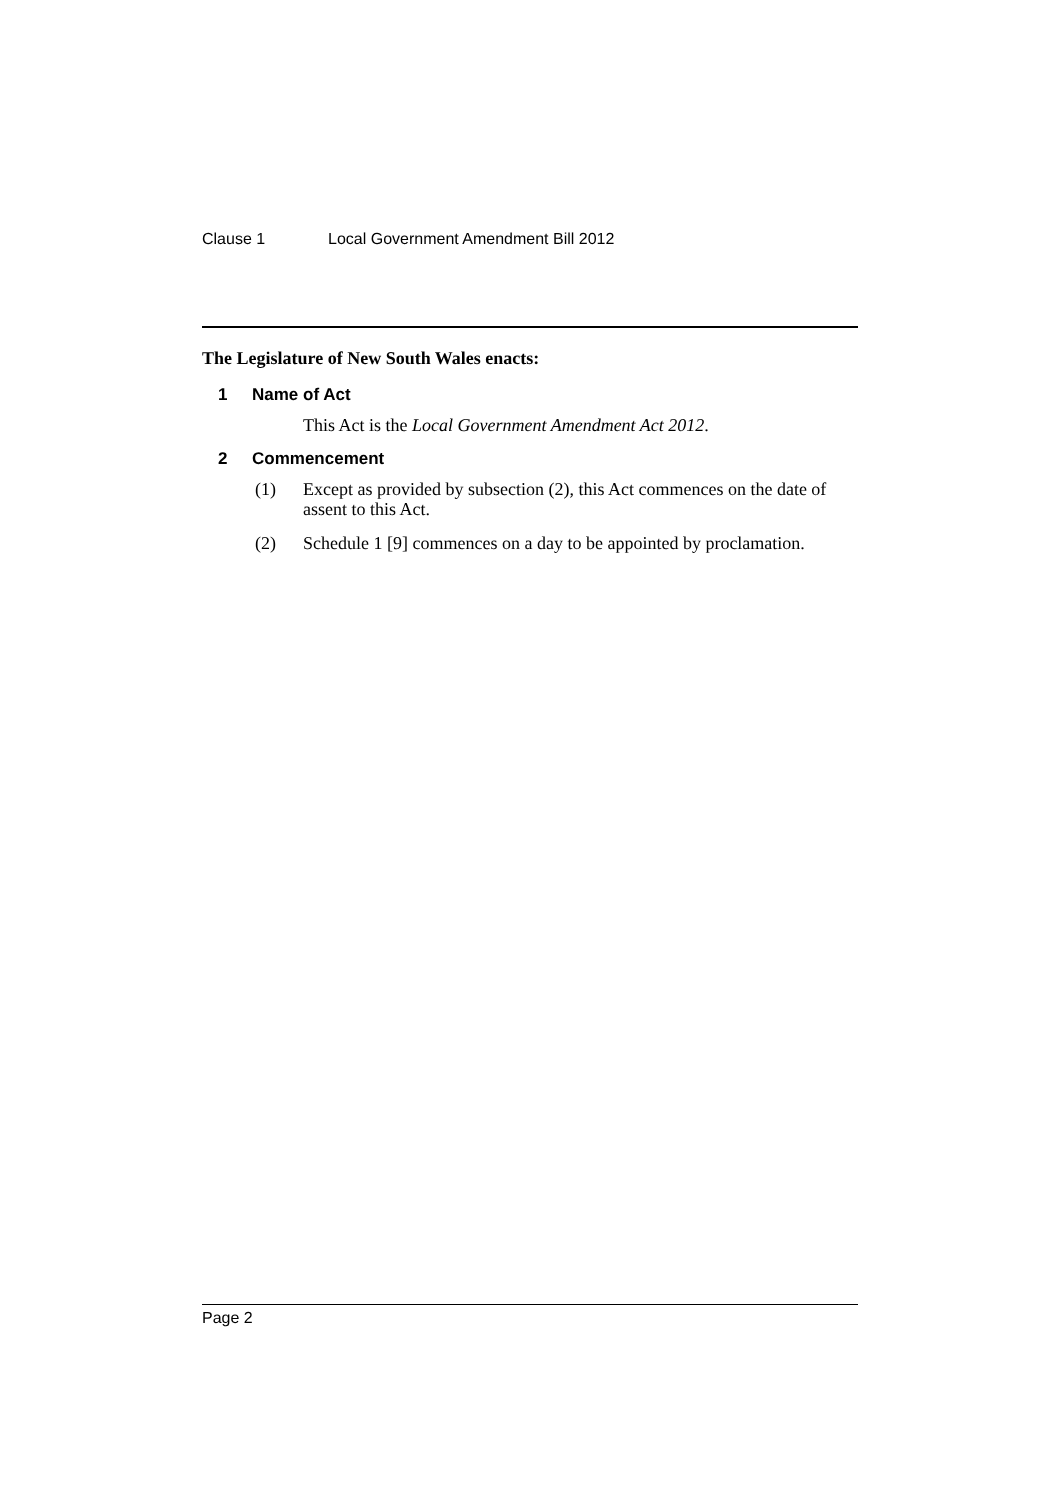Clause 1 Local Government Amendment Bill 2012
The Legislature of New South Wales enacts:
1 Name of Act
This Act is the Local Government Amendment Act 2012.
2 Commencement
(1) Except as provided by subsection (2), this Act commences on the date of assent to this Act.
(2) Schedule 1 [9] commences on a day to be appointed by proclamation.
Page 2